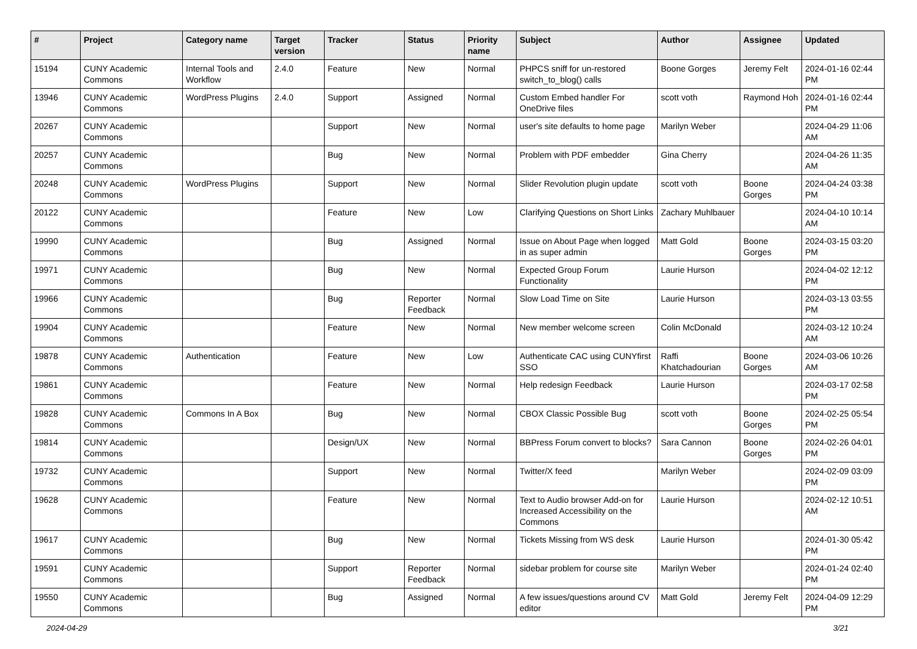| # | Project | Category name | Target version | Tracker | Status | Priority name | Subject | Author | Assignee | Updated |
| --- | --- | --- | --- | --- | --- | --- | --- | --- | --- | --- |
| 15194 | CUNY Academic Commons | Internal Tools and Workflow | 2.4.0 | Feature | New | Normal | PHPCS sniff for un-restored switch_to_blog() calls | Boone Gorges | Jeremy Felt | 2024-01-16 02:44 PM |
| 13946 | CUNY Academic Commons | WordPress Plugins | 2.4.0 | Support | Assigned | Normal | Custom Embed handler For OneDrive files | scott voth | Raymond Hoh | 2024-01-16 02:44 PM |
| 20267 | CUNY Academic Commons | | | Support | New | Normal | user's site defaults to home page | Marilyn Weber | | 2024-04-29 11:06 AM |
| 20257 | CUNY Academic Commons | | | Bug | New | Normal | Problem with PDF embedder | Gina Cherry | | 2024-04-26 11:35 AM |
| 20248 | CUNY Academic Commons | WordPress Plugins | | Support | New | Normal | Slider Revolution plugin update | scott voth | Boone Gorges | 2024-04-24 03:38 PM |
| 20122 | CUNY Academic Commons | | | Feature | New | Low | Clarifying Questions on Short Links | Zachary Muhlbauer | | 2024-04-10 10:14 AM |
| 19990 | CUNY Academic Commons | | | Bug | Assigned | Normal | Issue on About Page when logged in as super admin | Matt Gold | Boone Gorges | 2024-03-15 03:20 PM |
| 19971 | CUNY Academic Commons | | | Bug | New | Normal | Expected Group Forum Functionality | Laurie Hurson | | 2024-04-02 12:12 PM |
| 19966 | CUNY Academic Commons | | | Bug | Reporter Feedback | Normal | Slow Load Time on Site | Laurie Hurson | | 2024-03-13 03:55 PM |
| 19904 | CUNY Academic Commons | | | Feature | New | Normal | New member welcome screen | Colin McDonald | | 2024-03-12 10:24 AM |
| 19878 | CUNY Academic Commons | Authentication | | Feature | New | Low | Authenticate CAC using CUNYfirst SSO | Raffi Khatchadourian | Boone Gorges | 2024-03-06 10:26 AM |
| 19861 | CUNY Academic Commons | | | Feature | New | Normal | Help redesign Feedback | Laurie Hurson | | 2024-03-17 02:58 PM |
| 19828 | CUNY Academic Commons | Commons In A Box | | Bug | New | Normal | CBOX Classic Possible Bug | scott voth | Boone Gorges | 2024-02-25 05:54 PM |
| 19814 | CUNY Academic Commons | | | Design/UX | New | Normal | BBPress Forum convert to blocks? | Sara Cannon | Boone Gorges | 2024-02-26 04:01 PM |
| 19732 | CUNY Academic Commons | | | Support | New | Normal | Twitter/X feed | Marilyn Weber | | 2024-02-09 03:09 PM |
| 19628 | CUNY Academic Commons | | | Feature | New | Normal | Text to Audio browser Add-on for Increased Accessibility on the Commons | Laurie Hurson | | 2024-02-12 10:51 AM |
| 19617 | CUNY Academic Commons | | | Bug | New | Normal | Tickets Missing from WS desk | Laurie Hurson | | 2024-01-30 05:42 PM |
| 19591 | CUNY Academic Commons | | | Support | Reporter Feedback | Normal | sidebar problem for course site | Marilyn Weber | | 2024-01-24 02:40 PM |
| 19550 | CUNY Academic Commons | | | Bug | Assigned | Normal | A few issues/questions around CV editor | Matt Gold | Jeremy Felt | 2024-04-09 12:29 PM |
2024-04-29 3/21